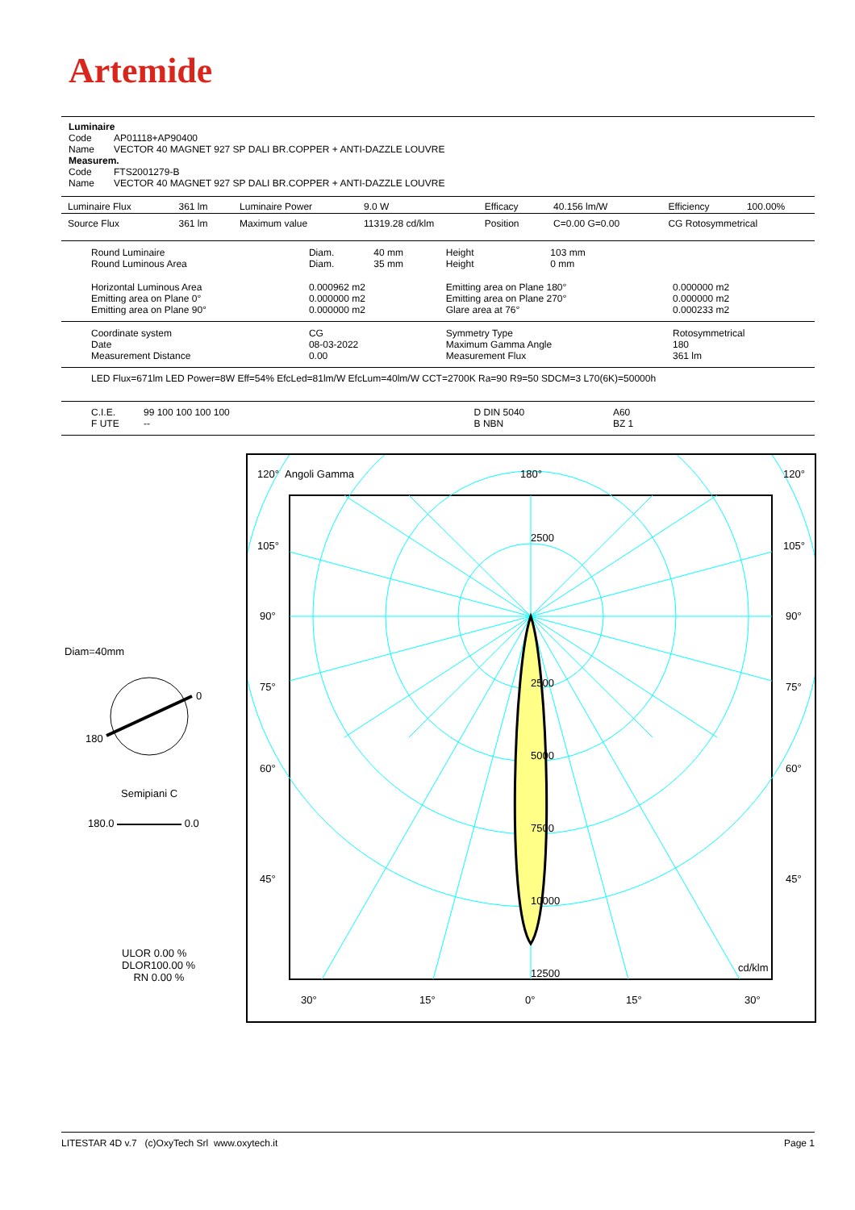Artemide
Luminaire
Code AP01118+AP90400
Name VECTOR 40 MAGNET 927 SP DALI BR.COPPER + ANTI-DAZZLE LOUVRE
Measurem.
Code FTS2001279-B
Name VECTOR 40 MAGNET 927 SP DALI BR.COPPER + ANTI-DAZZLE LOUVRE
| Luminaire Flux | 361 lm | Luminaire Power | 9.0 W | Efficacy | 40.156 lm/W | Efficiency | 100.00% |
| Source Flux | 361 lm | Maximum value | 11319.28 cd/klm | Position | C=0.00 G=0.00 | CG Rotosymmetrical | |
| Round Luminaire Round Luminous Area | Diam. Diam. | 40 mm 35 mm | Height Height | 103 mm 0 mm | |
| Horizontal Luminous Area Emitting area on Plane 0° Emitting area on Plane 90° | 0.000962 m2 0.000000 m2 0.000000 m2 | | Emitting area on Plane 180° Emitting area on Plane 270° Glare area at 76° | | 0.000000 m2 0.000000 m2 0.000233 m2 |
| Coordinate system Date Measurement Distance | CG 08-03-2022 0.00 | | Symmetry Type Maximum Gamma Angle Measurement Flux | | Rotosymmetrical 180 361 lm |
LED Flux=671lm LED Power=8W Eff=54% EfcLed=81lm/W EfcLum=40lm/W CCT=2700K Ra=90 R9=50 SDCM=3 L70(6K)=50000h
| C.I.E. F UTE | 99 100 100 100 100 -- | D DIN 5040 B NBN | A60 BZ 1 |
Diam=40mm
0
180
Semipiani C
180.0 0.0
ULOR 0.00 %
DLOR100.00 %
RN 0.00 %
120° Angoli Gamma 180° 120°
105° 105°
90° 90°
75° 75°
60° 60°
45° 45°
2500
2500
5000
7500
10000
12500 cd/klm
30° 15° 0° 15° 30°
LITESTAR 4D v.7 (c)OxyTech Srl www.oxytech.it Page 1